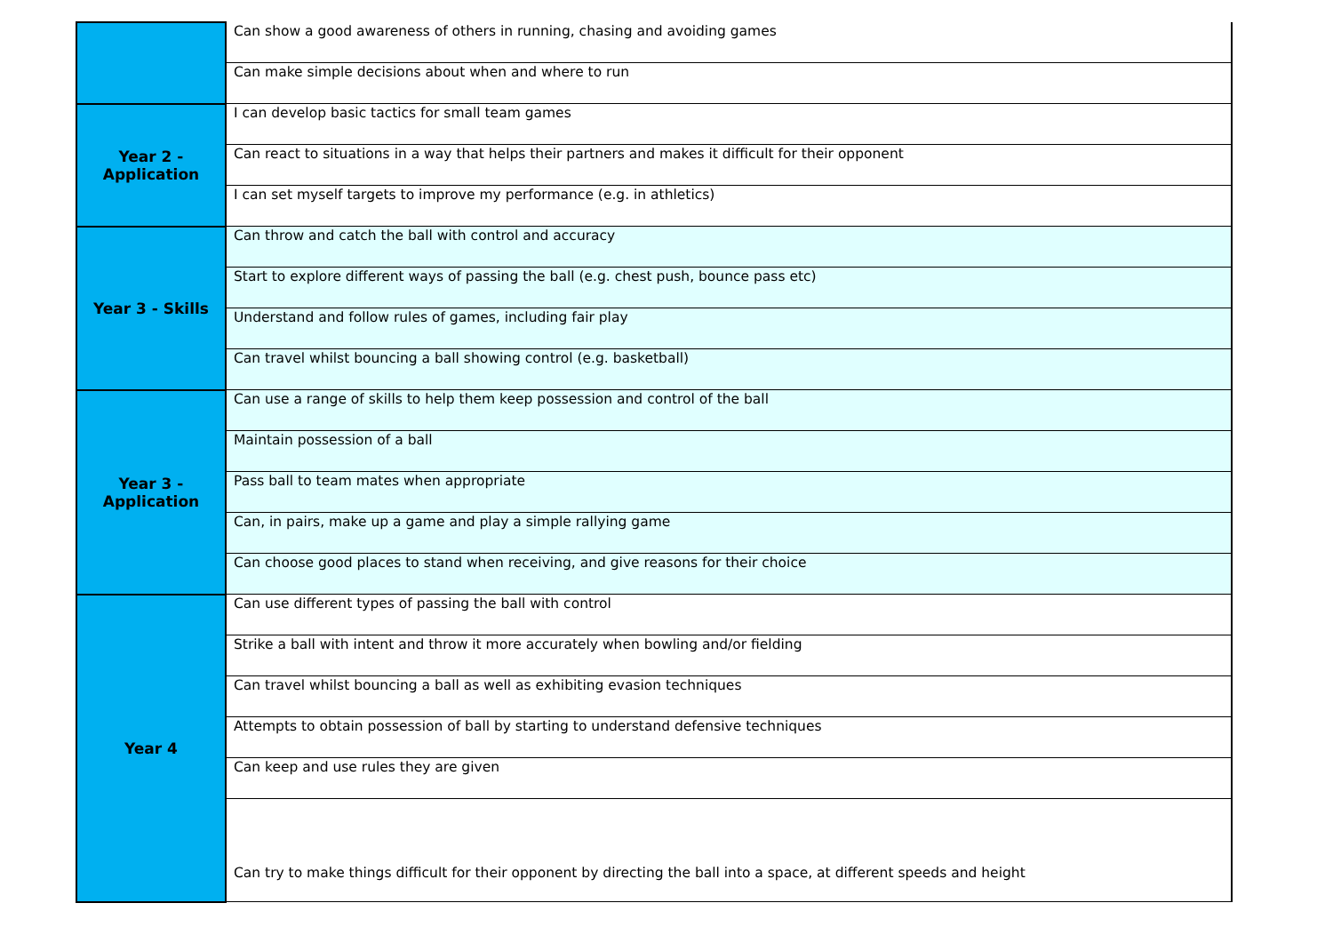| | Can show a good awareness of others in running, chasing and avoiding games |
| | Can make simple decisions about when and where to run |
| Year 2 - Application | I can develop basic tactics for small team games |
| | Can react to situations in a way that helps their partners and makes it difficult for their opponent |
| | I can set myself targets to improve my performance (e.g. in athletics) |
| Year 3 - Skills | Can throw and catch the ball with control and accuracy |
| | Start to explore different ways of passing the ball (e.g. chest push, bounce pass etc) |
| | Understand and follow rules of games, including fair play |
| | Can travel whilst bouncing a ball showing control (e.g. basketball) |
| Year 3 - Application | Can use a range of skills to help them keep possession and control of the ball |
| | Maintain possession of a ball |
| | Pass ball to team mates when appropriate |
| | Can, in pairs, make up a game and play a simple rallying game |
| | Can choose good places to stand when receiving, and give reasons for their choice |
| Year 4 | Can use different types of passing the ball with control |
| | Strike a ball with intent and throw it more accurately when bowling and/or fielding |
| | Can travel whilst bouncing a ball as well as exhibiting evasion techniques |
| | Attempts to obtain possession of ball by starting to understand defensive techniques |
| | Can keep and use rules they are given |
| | Can try to make things difficult for their opponent by directing the ball into a space, at different speeds and height |